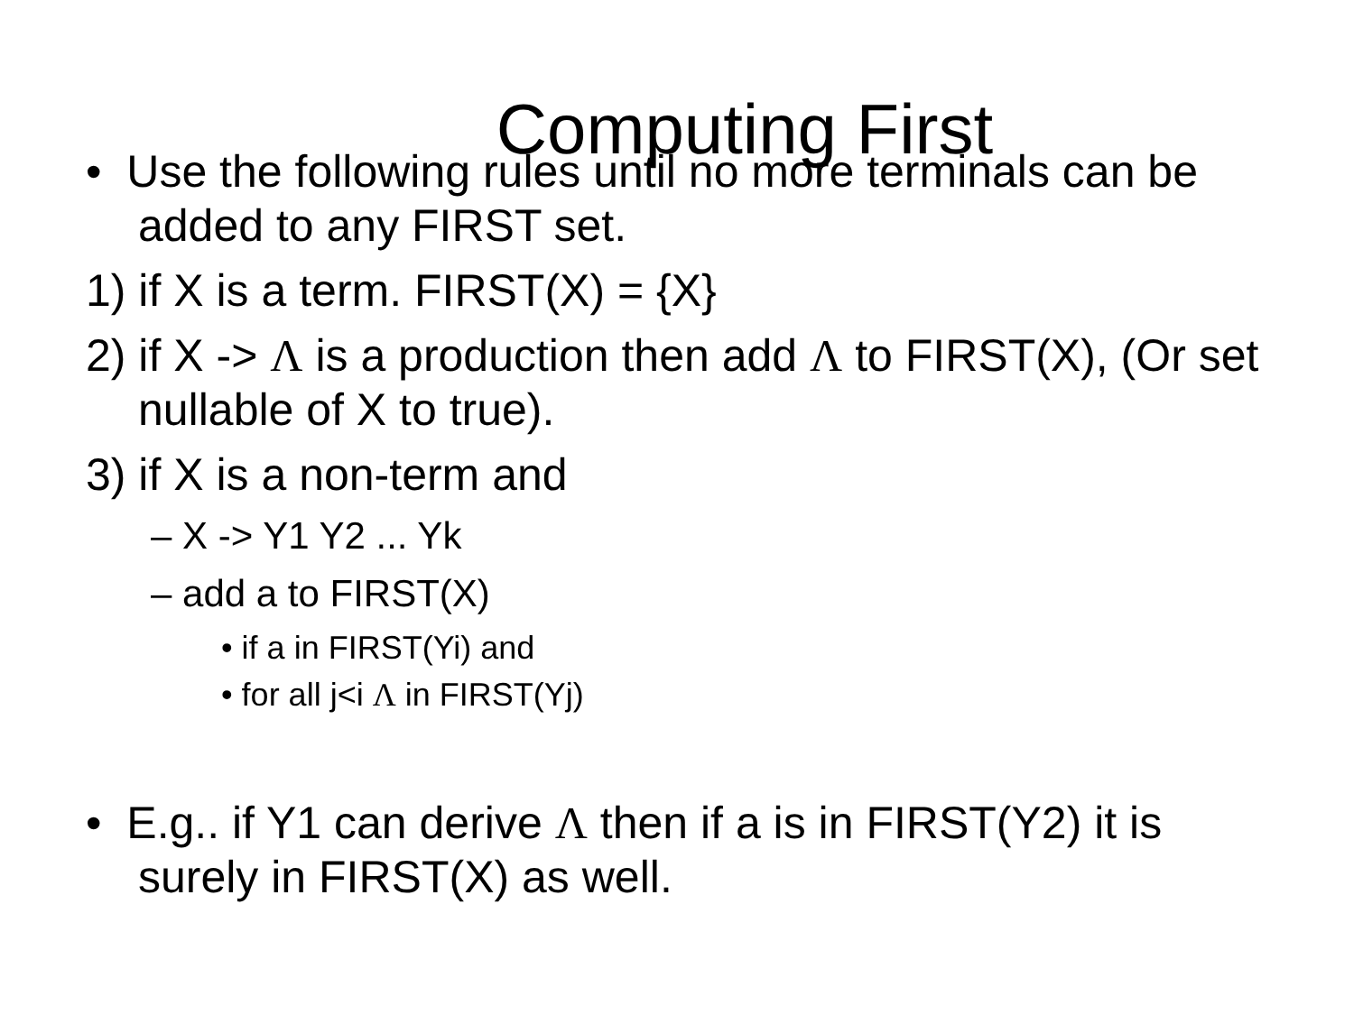Computing First
• Use the following rules until no more terminals can be added to any FIRST set.
1) if X is a term. FIRST(X) = {X}
2) if X -> Λ is a production then add Λ to FIRST(X), (Or set nullable of X to true).
3) if X is a non-term and
– X -> Y1 Y2 ... Yk
– add a to FIRST(X)
• if a in FIRST(Yi) and
• for all j<i Λ in FIRST(Yj)
• E.g.. if Y1 can derive Λ then if a is in FIRST(Y2) it is surely in FIRST(X) as well.